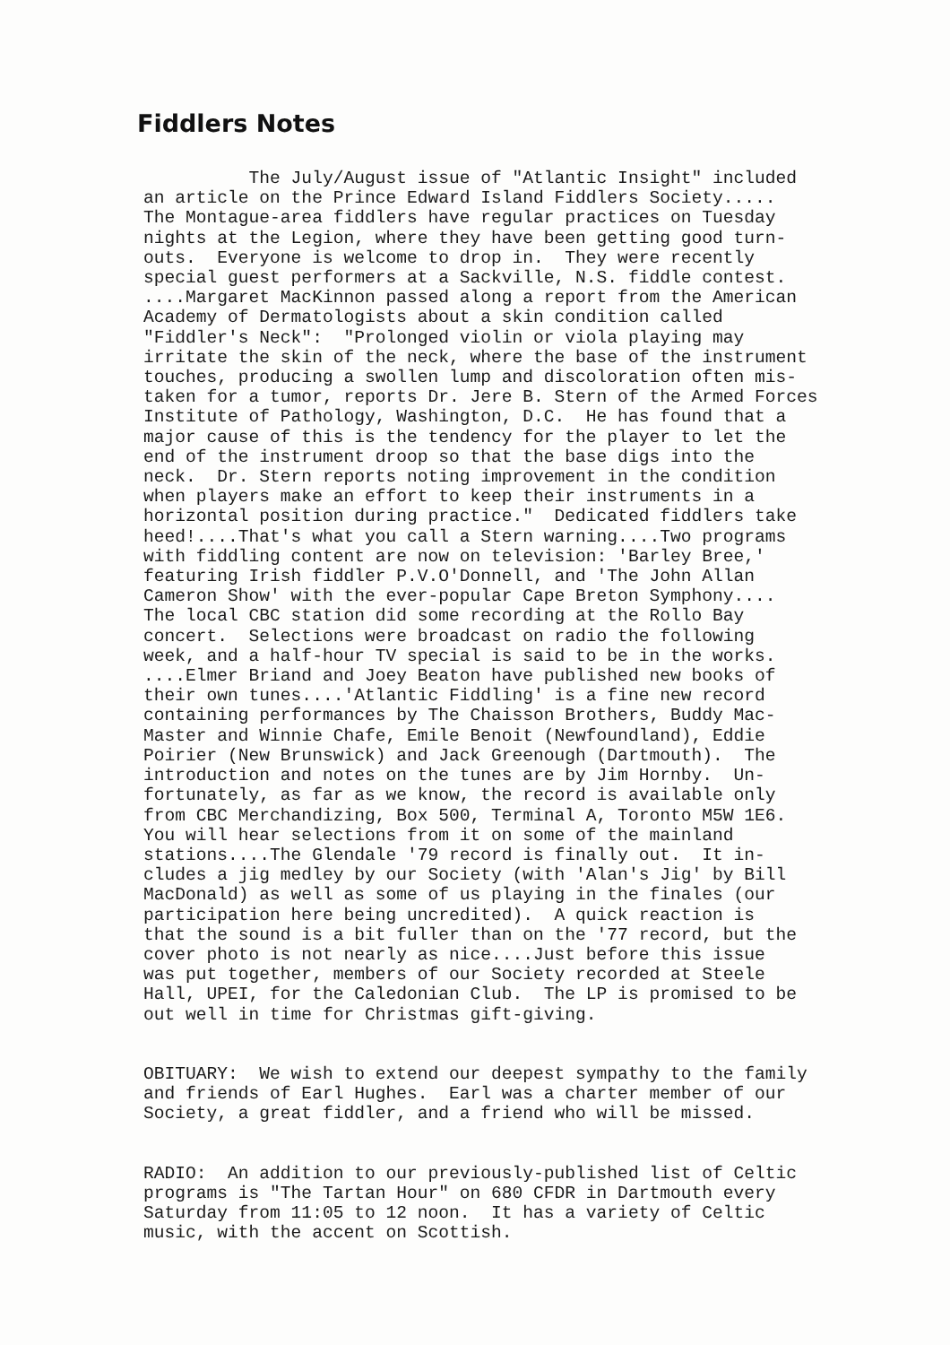Fiddlers Notes
The July/August issue of "Atlantic Insight" included an article on the Prince Edward Island Fiddlers Society..... The Montague-area fiddlers have regular practices on Tuesday nights at the Legion, where they have been getting good turn- outs. Everyone is welcome to drop in. They were recently special guest performers at a Sackville, N.S. fiddle contest. ....Margaret MacKinnon passed along a report from the American Academy of Dermatologists about a skin condition called "Fiddler's Neck": "Prolonged violin or viola playing may irritate the skin of the neck, where the base of the instrument touches, producing a swollen lump and discoloration often mis- taken for a tumor, reports Dr. Jere B. Stern of the Armed Forces Institute of Pathology, Washington, D.C. He has found that a major cause of this is the tendency for the player to let the end of the instrument droop so that the base digs into the neck. Dr. Stern reports noting improvement in the condition when players make an effort to keep their instruments in a horizontal position during practice." Dedicated fiddlers take heed!....That's what you call a Stern warning....Two programs with fiddling content are now on television: 'Barley Bree,' featuring Irish fiddler P.V.O'Donnell, and 'The John Allan Cameron Show' with the ever-popular Cape Breton Symphony.... The local CBC station did some recording at the Rollo Bay concert. Selections were broadcast on radio the following week, and a half-hour TV special is said to be in the works. ....Elmer Briand and Joey Beaton have published new books of their own tunes....'Atlantic Fiddling' is a fine new record containing performances by The Chaisson Brothers, Buddy Mac- Master and Winnie Chafe, Emile Benoit (Newfoundland), Eddie Poirier (New Brunswick) and Jack Greenough (Dartmouth). The introduction and notes on the tunes are by Jim Hornby. Un- fortunately, as far as we know, the record is available only from CBC Merchandizing, Box 500, Terminal A, Toronto M5W 1E6. You will hear selections from it on some of the mainland stations....The Glendale '79 record is finally out. It in- cludes a jig medley by our Society (with 'Alan's Jig' by Bill MacDonald) as well as some of us playing in the finales (our participation here being uncredited). A quick reaction is that the sound is a bit fuller than on the '77 record, but the cover photo is not nearly as nice....Just before this issue was put together, members of our Society recorded at Steele Hall, UPEI, for the Caledonian Club. The LP is promised to be out well in time for Christmas gift-giving.
OBITUARY: We wish to extend our deepest sympathy to the family and friends of Earl Hughes. Earl was a charter member of our Society, a great fiddler, and a friend who will be missed.
RADIO: An addition to our previously-published list of Celtic programs is "The Tartan Hour" on 680 CFDR in Dartmouth every Saturday from 11:05 to 12 noon. It has a variety of Celtic music, with the accent on Scottish.